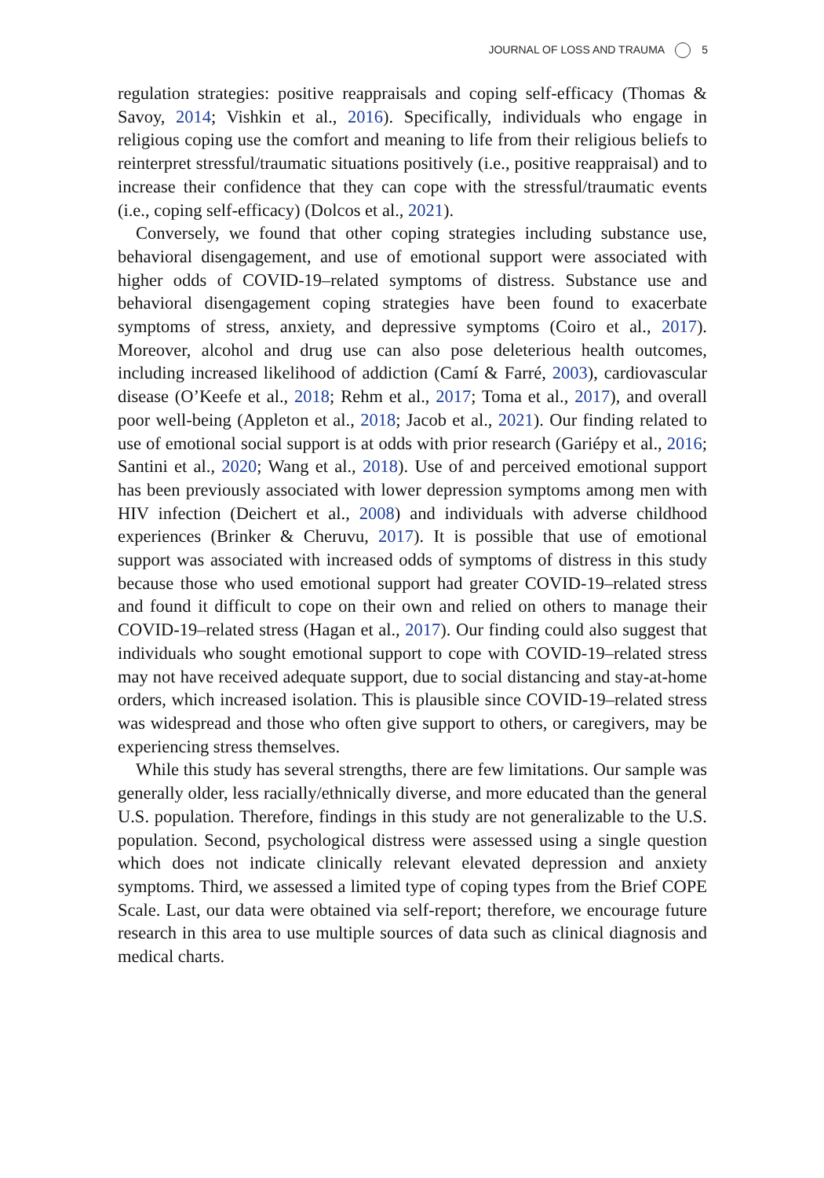JOURNAL OF LOSS AND TRAUMA 5
regulation strategies: positive reappraisals and coping self-efficacy (Thomas & Savoy, 2014; Vishkin et al., 2016). Specifically, individuals who engage in religious coping use the comfort and meaning to life from their religious beliefs to reinterpret stressful/traumatic situations positively (i.e., positive reappraisal) and to increase their confidence that they can cope with the stressful/traumatic events (i.e., coping self-efficacy) (Dolcos et al., 2021).
Conversely, we found that other coping strategies including substance use, behavioral disengagement, and use of emotional support were associated with higher odds of COVID-19–related symptoms of distress. Substance use and behavioral disengagement coping strategies have been found to exacerbate symptoms of stress, anxiety, and depressive symptoms (Coiro et al., 2017). Moreover, alcohol and drug use can also pose deleterious health outcomes, including increased likelihood of addiction (Camí & Farré, 2003), cardiovascular disease (O’Keefe et al., 2018; Rehm et al., 2017; Toma et al., 2017), and overall poor well-being (Appleton et al., 2018; Jacob et al., 2021). Our finding related to use of emotional social support is at odds with prior research (Gariépy et al., 2016; Santini et al., 2020; Wang et al., 2018). Use of and perceived emotional support has been previously associated with lower depression symptoms among men with HIV infection (Deichert et al., 2008) and individuals with adverse childhood experiences (Brinker & Cheruvu, 2017). It is possible that use of emotional support was associated with increased odds of symptoms of distress in this study because those who used emotional support had greater COVID-19–related stress and found it difficult to cope on their own and relied on others to manage their COVID-19–related stress (Hagan et al., 2017). Our finding could also suggest that individuals who sought emotional support to cope with COVID-19–related stress may not have received adequate support, due to social distancing and stay-at-home orders, which increased isolation. This is plausible since COVID-19–related stress was widespread and those who often give support to others, or caregivers, may be experiencing stress themselves.
While this study has several strengths, there are few limitations. Our sample was generally older, less racially/ethnically diverse, and more educated than the general U.S. population. Therefore, findings in this study are not generalizable to the U.S. population. Second, psychological distress were assessed using a single question which does not indicate clinically relevant elevated depression and anxiety symptoms. Third, we assessed a limited type of coping types from the Brief COPE Scale. Last, our data were obtained via self-report; therefore, we encourage future research in this area to use multiple sources of data such as clinical diagnosis and medical charts.